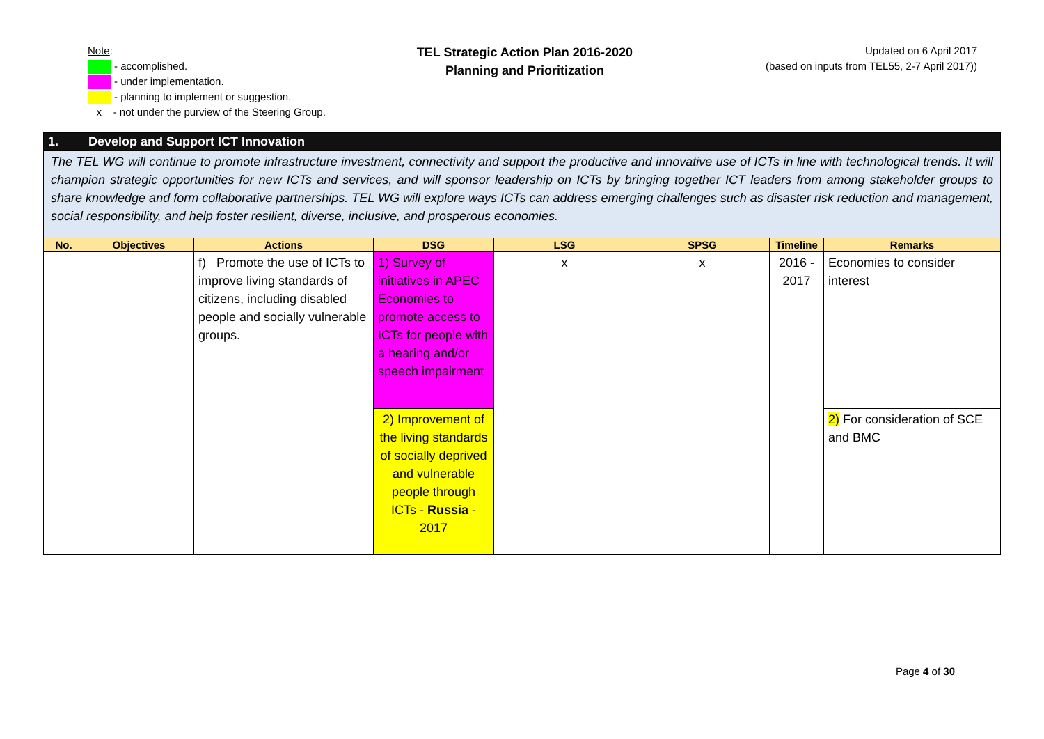Note:
- accomplished.
- under implementation.
- planning to implement or suggestion.
x - not under the purview of the Steering Group.
TEL Strategic Action Plan 2016-2020
Planning and Prioritization
Updated on 6 April 2017
(based on inputs from TEL55, 2-7 April 2017))
| 1. | Develop and Support ICT Innovation | | | | | | |
| The TEL WG will continue to promote infrastructure investment, connectivity and support the productive and innovative use of ICTs in line with technological trends. It will champion strategic opportunities for new ICTs and services, and will sponsor leadership on ICTs by bringing together ICT leaders from among stakeholder groups to share knowledge and form collaborative partnerships. TEL WG will explore ways ICTs can address emerging challenges such as disaster risk reduction and management, social responsibility, and help foster resilient, diverse, inclusive, and prosperous economies. | | | | | | | |
| No. | Objectives | Actions | DSG | LSG | SPSG | Timeline | Remarks |
| | | f) Promote the use of ICTs to improve living standards of citizens, including disabled people and socially vulnerable groups. | 1) Survey of initiatives in APEC Economies to promote access to ICTs for people with a hearing and/or speech impairment | x | x | 2016 - 2017 | Economies to consider interest |
| | | | 2) Improvement of the living standards of socially deprived and vulnerable people through ICTs - Russia - 2017 | | | | 2) For consideration of SCE and BMC |
Page 4 of 30